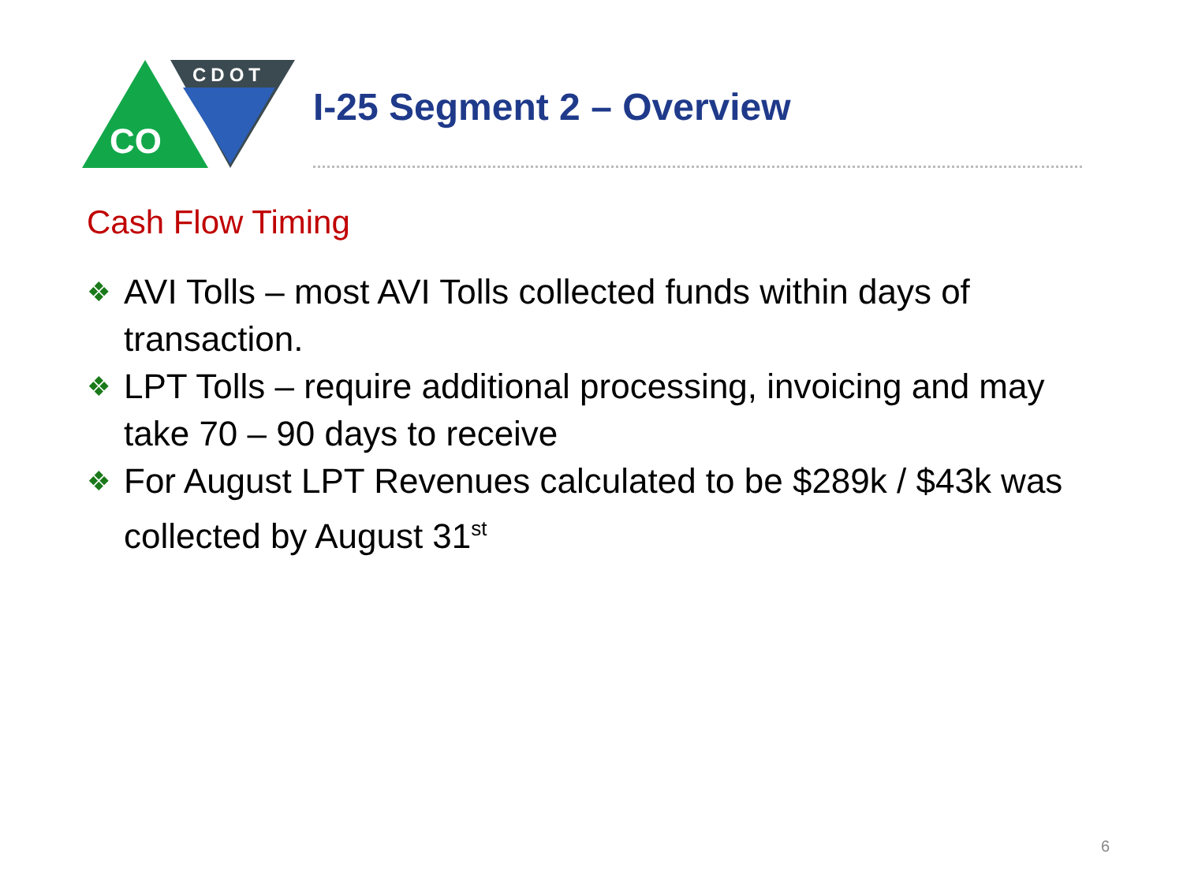CO
CDOT
I-25 Segment 2 – Overview
Cash Flow Timing
❖ AVI Tolls – most AVI Tolls collected funds within days of transaction.
❖ LPT Tolls – require additional processing, invoicing and may take 70 – 90 days to receive
❖ For August LPT Revenues calculated to be $289k / $43k was collected by August 31<sup>st</sup>
6